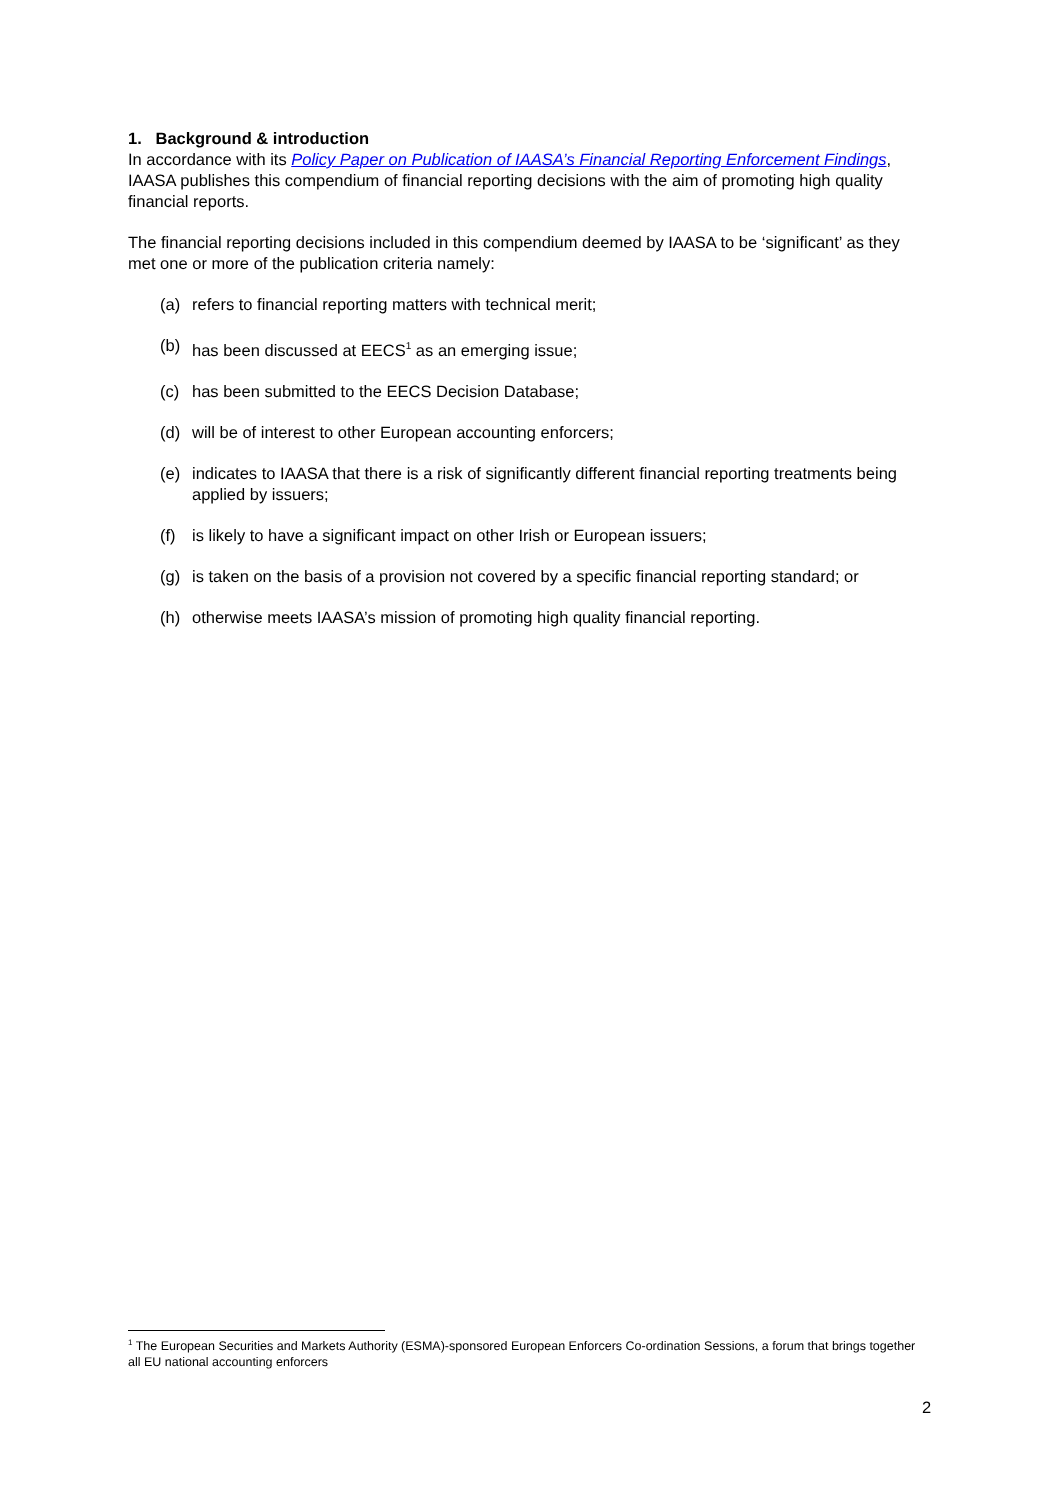1. Background & introduction
In accordance with its Policy Paper on Publication of IAASA’s Financial Reporting Enforcement Findings, IAASA publishes this compendium of financial reporting decisions with the aim of promoting high quality financial reports.
The financial reporting decisions included in this compendium deemed by IAASA to be ‘significant’ as they met one or more of the publication criteria namely:
(a) refers to financial reporting matters with technical merit;
(b) has been discussed at EECS<sup>1</sup> as an emerging issue;
(c) has been submitted to the EECS Decision Database;
(d) will be of interest to other European accounting enforcers;
(e) indicates to IAASA that there is a risk of significantly different financial reporting treatments being applied by issuers;
(f) is likely to have a significant impact on other Irish or European issuers;
(g) is taken on the basis of a provision not covered by a specific financial reporting standard; or
(h) otherwise meets IAASA’s mission of promoting high quality financial reporting.
<sup>1</sup> The European Securities and Markets Authority (ESMA)-sponsored European Enforcers Co-ordination Sessions, a forum that brings together all EU national accounting enforcers
2